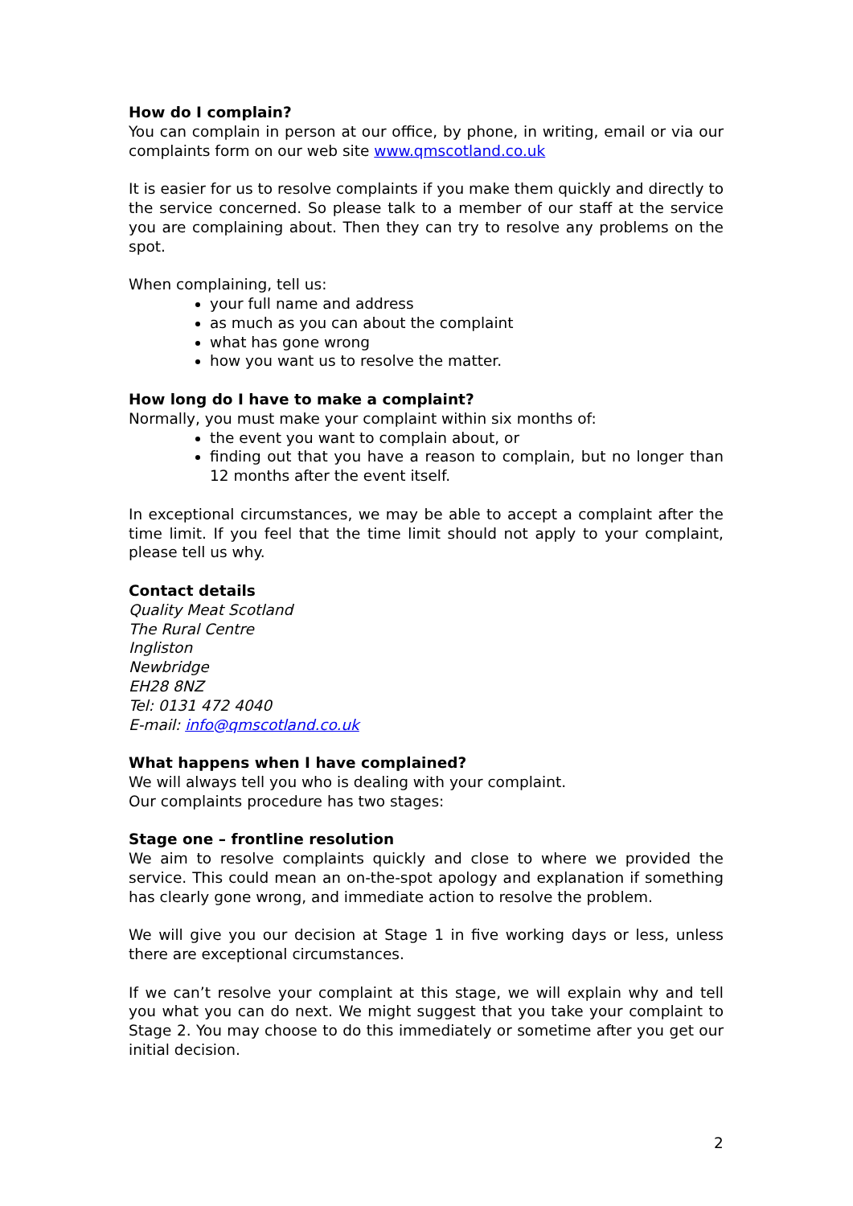How do I complain?
You can complain in person at our office, by phone, in writing, email or via our complaints form on our web site www.qmscotland.co.uk
It is easier for us to resolve complaints if you make them quickly and directly to the service concerned. So please talk to a member of our staff at the service you are complaining about. Then they can try to resolve any problems on the spot.
When complaining, tell us:
your full name and address
as much as you can about the complaint
what has gone wrong
how you want us to resolve the matter.
How long do I have to make a complaint?
Normally, you must make your complaint within six months of:
the event you want to complain about, or
finding out that you have a reason to complain, but no longer than 12 months after the event itself.
In exceptional circumstances, we may be able to accept a complaint after the time limit. If you feel that the time limit should not apply to your complaint, please tell us why.
Contact details
Quality Meat Scotland
The Rural Centre
Ingliston
Newbridge
EH28 8NZ
Tel: 0131 472 4040
E-mail: info@qmscotland.co.uk
What happens when I have complained?
We will always tell you who is dealing with your complaint.
Our complaints procedure has two stages:
Stage one – frontline resolution
We aim to resolve complaints quickly and close to where we provided the service. This could mean an on-the-spot apology and explanation if something has clearly gone wrong, and immediate action to resolve the problem.
We will give you our decision at Stage 1 in five working days or less, unless there are exceptional circumstances.
If we can’t resolve your complaint at this stage, we will explain why and tell you what you can do next. We might suggest that you take your complaint to Stage 2. You may choose to do this immediately or sometime after you get our initial decision.
2